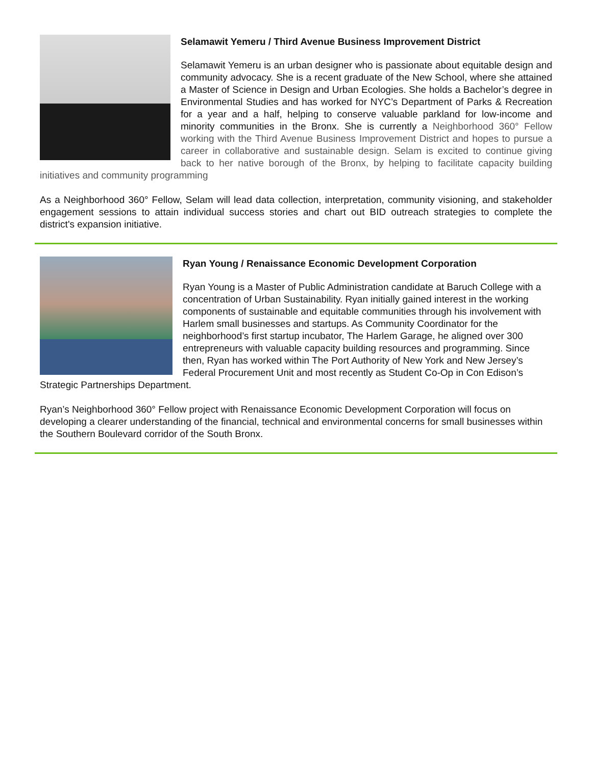Selamawit Yemeru / Third Avenue Business Improvement District
Selamawit Yemeru is an urban designer who is passionate about equitable design and community advocacy. She is a recent graduate of the New School, where she attained a Master of Science in Design and Urban Ecologies. She holds a Bachelor’s degree in Environmental Studies and has worked for NYC’s Department of Parks & Recreation for a year and a half, helping to conserve valuable parkland for low-income and minority communities in the Bronx. She is currently a Neighborhood 360° Fellow working with the Third Avenue Business Improvement District and hopes to pursue a career in collaborative and sustainable design. Selam is excited to continue giving back to her native borough of the Bronx, by helping to facilitate capacity building initiatives and community programming
As a Neighborhood 360° Fellow, Selam will lead data collection, interpretation, community visioning, and stakeholder engagement sessions to attain individual success stories and chart out BID outreach strategies to complete the district's expansion initiative.
Ryan Young / Renaissance Economic Development Corporation
Ryan Young is a Master of Public Administration candidate at Baruch College with a concentration of Urban Sustainability. Ryan initially gained interest in the working components of sustainable and equitable communities through his involvement with Harlem small businesses and startups. As Community Coordinator for the neighborhood’s first startup incubator, The Harlem Garage, he aligned over 300 entrepreneurs with valuable capacity building resources and programming. Since then, Ryan has worked within The Port Authority of New York and New Jersey’s Federal Procurement Unit and most recently as Student Co-Op in Con Edison’s Strategic Partnerships Department.
Ryan’s Neighborhood 360° Fellow project with Renaissance Economic Development Corporation will focus on developing a clearer understanding of the financial, technical and environmental concerns for small businesses within the Southern Boulevard corridor of the South Bronx.